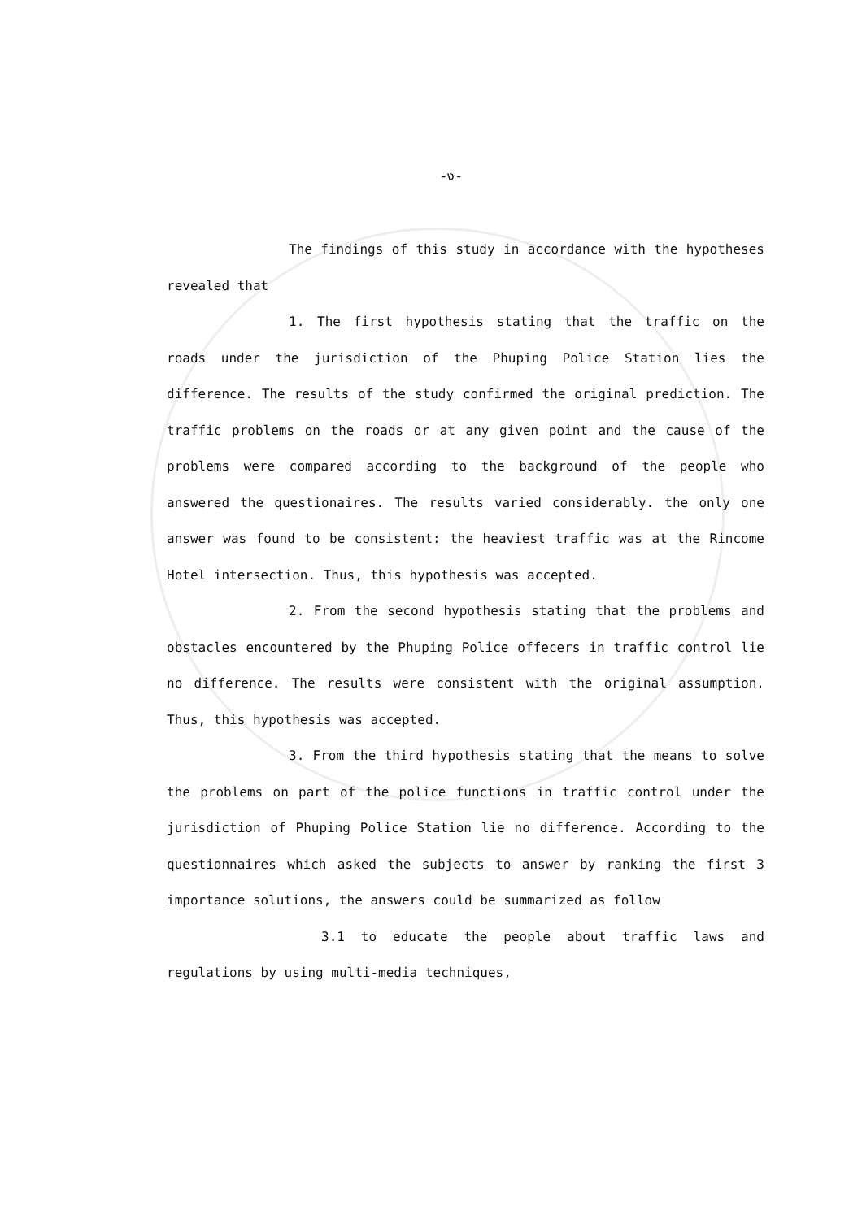-ง-
The findings of this study in accordance with the hypotheses revealed that
1. The first hypothesis stating that the traffic on the roads under the jurisdiction of the Phuping Police Station lies the difference. The results of the study confirmed the original prediction. The traffic problems on the roads or at any given point and the cause of the problems were compared according to the background of the people who answered the questionaires. The results varied considerably. the only one answer was found to be consistent: the heaviest traffic was at the Rincome Hotel intersection. Thus, this hypothesis was accepted.
2. From the second hypothesis stating that the problems and obstacles encountered by the Phuping Police offecers in traffic control lie no difference. The results were consistent with the original assumption. Thus, this hypothesis was accepted.
3. From the third hypothesis stating that the means to solve the problems on part of the police functions in traffic control under the jurisdiction of Phuping Police Station lie no difference. According to the questionnaires which asked the subjects to answer by ranking the first 3 importance solutions, the answers could be summarized as follow
3.1 to educate the people about traffic laws and regulations by using multi-media techniques,